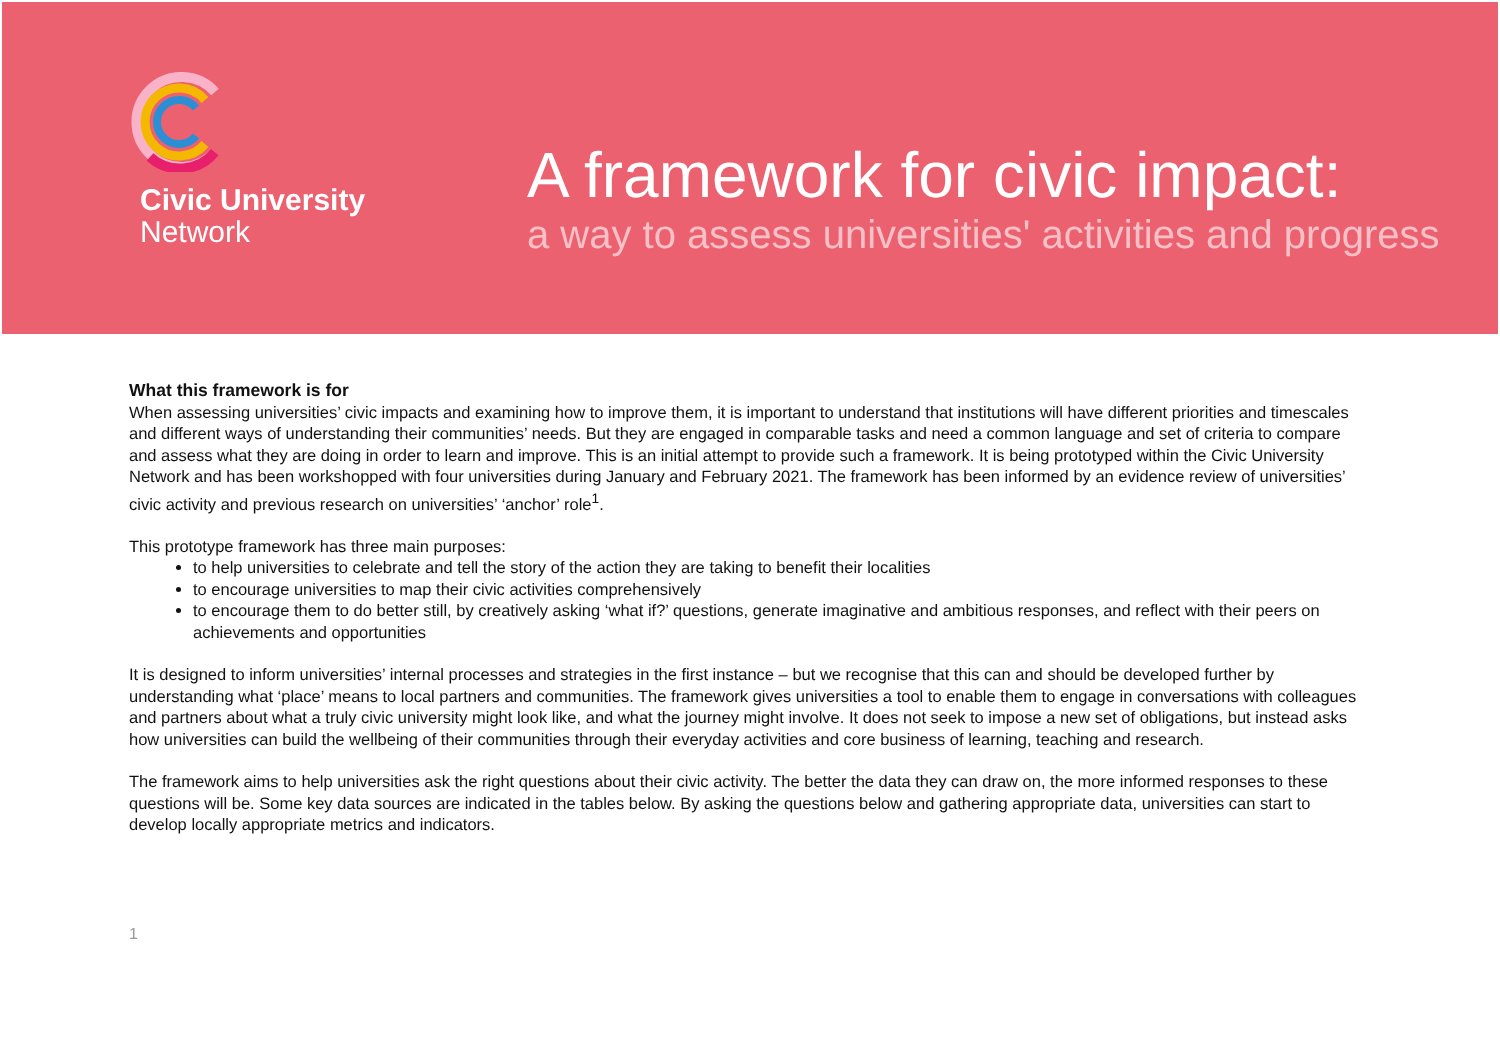Civic University
Network
A framework for civic impact:
a way to assess universities' activities and progress
What this framework is for
When assessing universities’ civic impacts and examining how to improve them, it is important to understand that institutions will have different priorities and timescales and different ways of understanding their communities’ needs. But they are engaged in comparable tasks and need a common language and set of criteria to compare and assess what they are doing in order to learn and improve. This is an initial attempt to provide such a framework. It is being prototyped within the Civic University Network and has been workshopped with four universities during January and February 2021. The framework has been informed by an evidence review of universities’ civic activity and previous research on universities’ ‘anchor’ role<sup>1</sup>.
This prototype framework has three main purposes:
to help universities to celebrate and tell the story of the action they are taking to benefit their localities
to encourage universities to map their civic activities comprehensively
to encourage them to do better still, by creatively asking ‘what if?’ questions, generate imaginative and ambitious responses, and reflect with their peers on achievements and opportunities
It is designed to inform universities’ internal processes and strategies in the first instance – but we recognise that this can and should be developed further by understanding what ‘place’ means to local partners and communities. The framework gives universities a tool to enable them to engage in conversations with colleagues and partners about what a truly civic university might look like, and what the journey might involve. It does not seek to impose a new set of obligations, but instead asks how universities can build the wellbeing of their communities through their everyday activities and core business of learning, teaching and research.
The framework aims to help universities ask the right questions about their civic activity. The better the data they can draw on, the more informed responses to these questions will be. Some key data sources are indicated in the tables below. By asking the questions below and gathering appropriate data, universities can start to develop locally appropriate metrics and indicators.
1